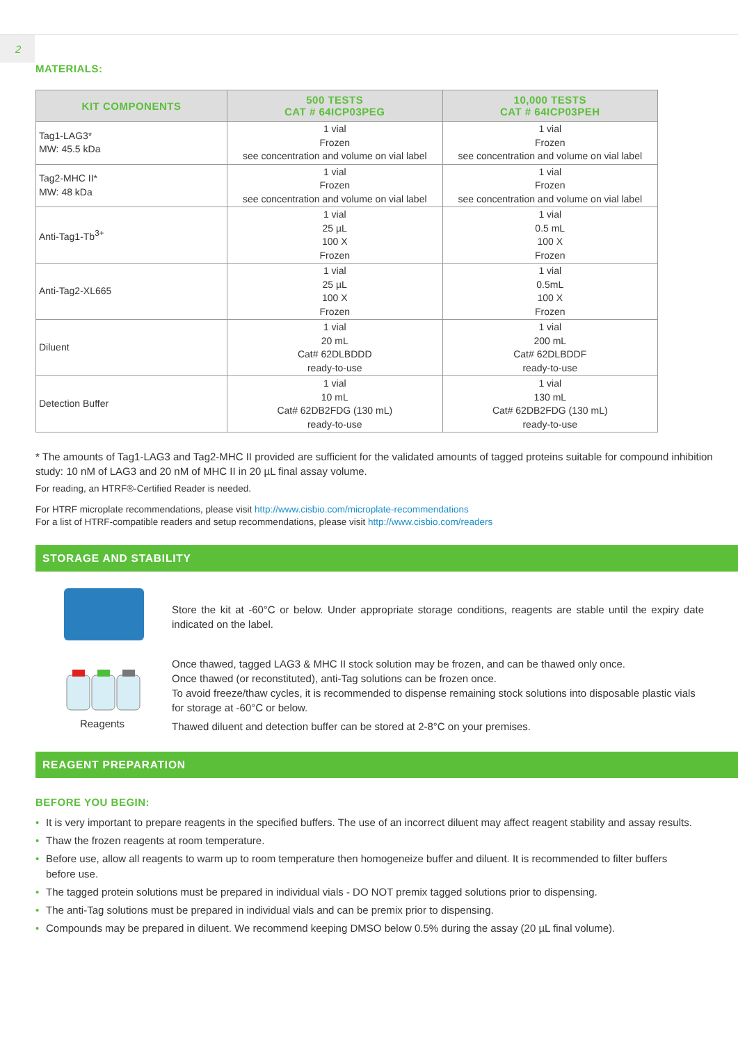2
MATERIALS:
| KIT COMPONENTS | 500 TESTS CAT # 64ICP03PEG | 10,000 TESTS CAT # 64ICP03PEH |
| --- | --- | --- |
| Tag1-LAG3* MW: 45.5 kDa | 1 vial Frozen see concentration and volume on vial label | 1 vial Frozen see concentration and volume on vial label |
| Tag2-MHC II* MW: 48 kDa | 1 vial Frozen see concentration and volume on vial label | 1 vial Frozen see concentration and volume on vial label |
| Anti-Tag1-Tb<sup>3+</sup> | 1 vial 25 µL 100 X Frozen | 1 vial 0.5 mL 100 X Frozen |
| Anti-Tag2-XL665 | 1 vial 25 µL 100 X Frozen | 1 vial 0.5mL 100 X Frozen |
| Diluent | 1 vial 20 mL Cat# 62DLBDDD ready-to-use | 1 vial 200 mL Cat# 62DLBDDF ready-to-use |
| Detection Buffer | 1 vial 10 mL Cat# 62DB2FDG (130 mL) ready-to-use | 1 vial 130 mL Cat# 62DB2FDG (130 mL) ready-to-use |
* The amounts of Tag1-LAG3 and Tag2-MHC II provided are sufficient for the validated amounts of tagged proteins suitable for compound inhibition study: 10 nM of LAG3 and 20 nM of MHC II in 20 µL final assay volume.
For reading, an HTRF®-Certified Reader is needed.
For HTRF microplate recommendations, please visit http://www.cisbio.com/microplate-recommendations
For a list of HTRF-compatible readers and setup recommendations, please visit http://www.cisbio.com/readers
STORAGE AND STABILITY
Reagents
Store the kit at -60°C or below. Under appropriate storage conditions, reagents are stable until the expiry date indicated on the label.
Once thawed, tagged LAG3 & MHC II stock solution may be frozen, and can be thawed only once.
Once thawed (or reconstituted), anti-Tag solutions can be frozen once.
To avoid freeze/thaw cycles, it is recommended to dispense remaining stock solutions into disposable plastic vials for storage at -60°C or below.
Thawed diluent and detection buffer can be stored at 2-8°C on your premises.
REAGENT PREPARATION
BEFORE YOU BEGIN:
• It is very important to prepare reagents in the specified buffers. The use of an incorrect diluent may affect reagent stability and assay results.
• Thaw the frozen reagents at room temperature.
• Before use, allow all reagents to warm up to room temperature then homogeneize buffer and diluent. It is recommended to filter buffers before use.
• The tagged protein solutions must be prepared in individual vials - DO NOT premix tagged solutions prior to dispensing.
• The anti-Tag solutions must be prepared in individual vials and can be premix prior to dispensing.
• Compounds may be prepared in diluent. We recommend keeping DMSO below 0.5% during the assay (20 µL final volume).